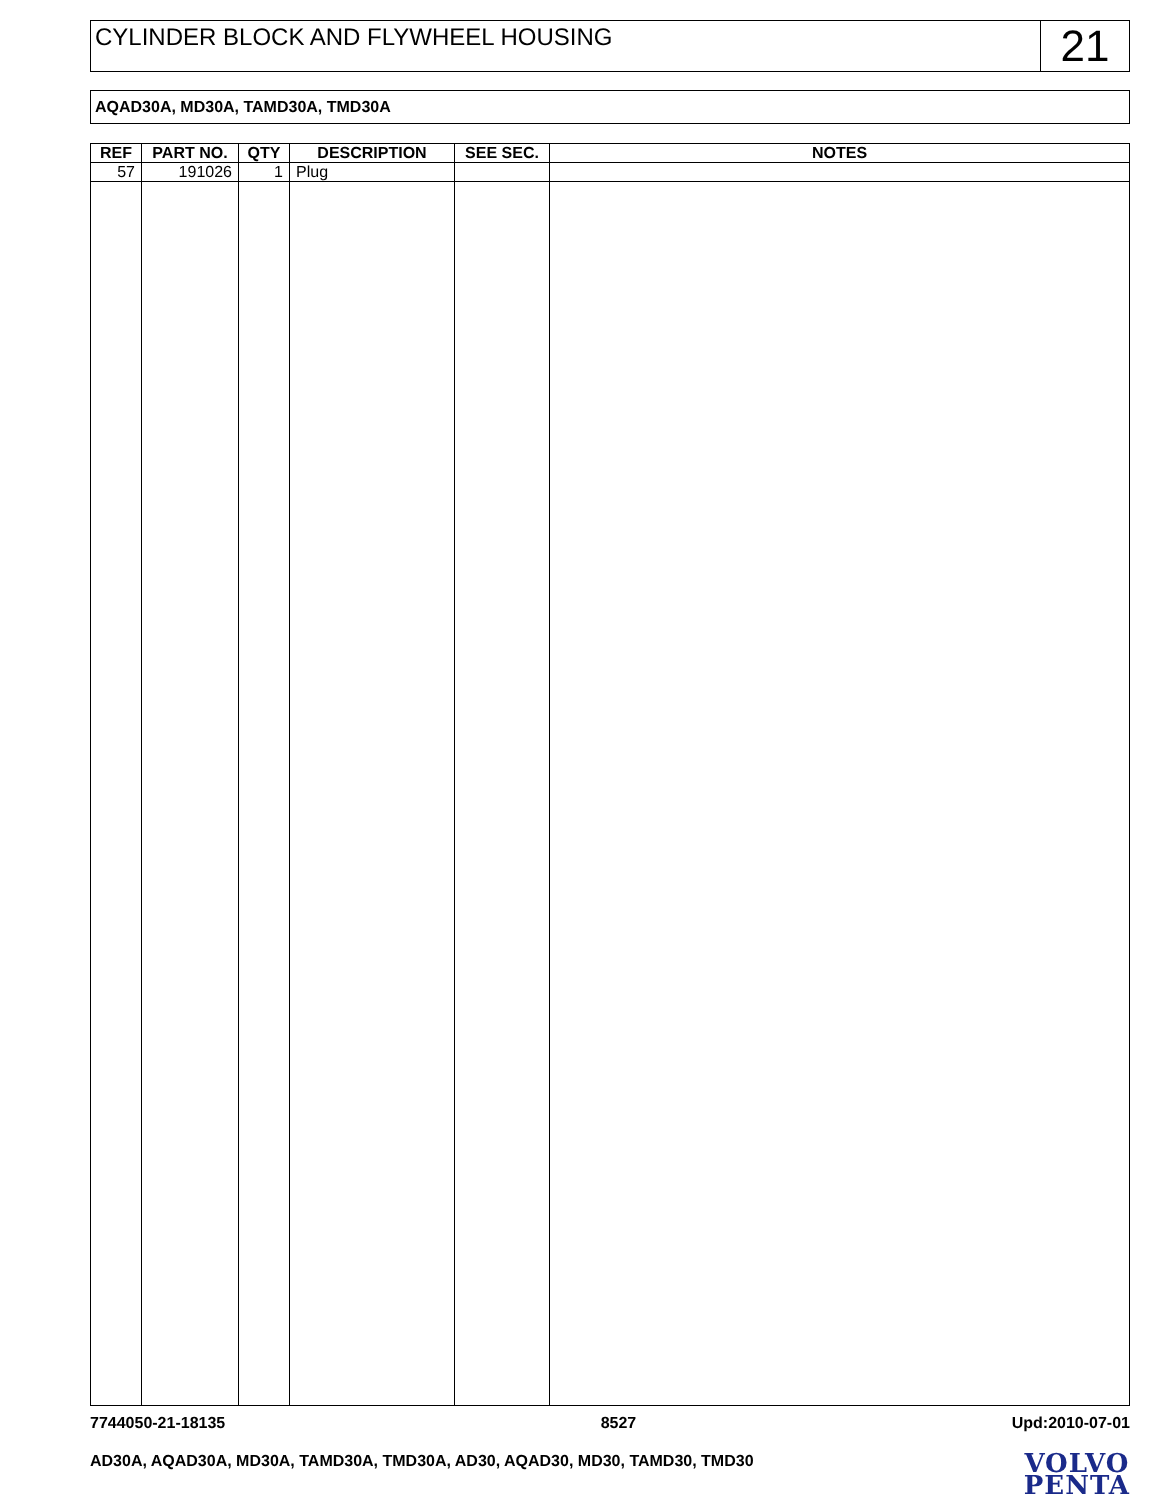CYLINDER BLOCK AND FLYWHEEL HOUSING
21
AQAD30A, MD30A, TAMD30A, TMD30A
| REF | PART NO. | QTY | DESCRIPTION | SEE SEC. | NOTES |
| --- | --- | --- | --- | --- | --- |
| 57 | 191026 | 1 | Plug | | |
7744050-21-18135 8527 Upd:2010-07-01
AD30A, AQAD30A, MD30A, TAMD30A, TMD30A, AD30, AQAD30, MD30, TAMD30, TMD30
VOLVO
PENTA